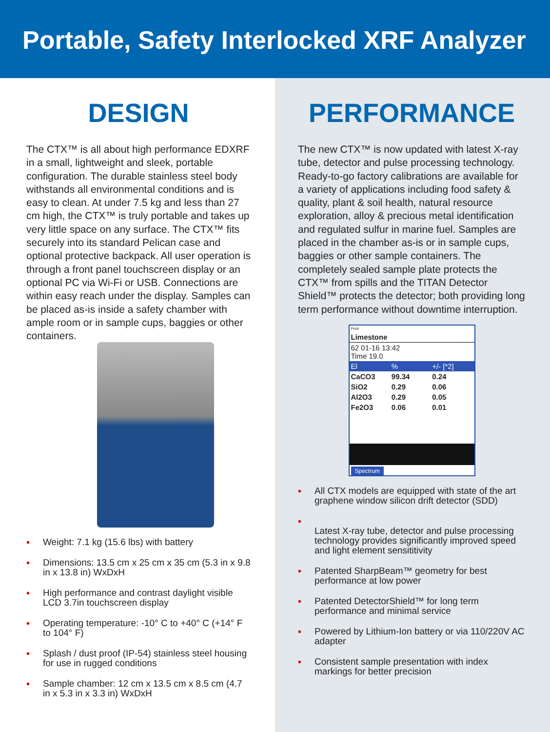Portable, Safety Interlocked XRF Analyzer
DESIGN
The CTX™ is all about high performance EDXRF in a small, lightweight and sleek, portable configuration. The durable stainless steel body withstands all environmental conditions and is easy to clean. At under 7.5 kg and less than 27 cm high, the CTX™ is truly portable and takes up very little space on any surface. The CTX™ fits securely into its standard Pelican case and optional protective backpack. All user operation is through a front panel touchscreen display or an optional PC via Wi-Fi or USB. Connections are within easy reach under the display. Samples can be placed as-is inside a safety chamber with ample room or in sample cups, baggies or other containers.
• Weight: 7.1 kg (15.6 lbs) with battery
• Dimensions: 13.5 cm x 25 cm x 35 cm (5.3 in x 9.8 in x 13.8 in) WxDxH
• High performance and contrast daylight visible LCD 3.7in touchscreen display
• Operating temperature: -10° C to +40° C (+14° F to 104° F)
• Splash / dust proof (IP-54) stainless steel housing for use in rugged conditions
• Sample chamber: 12 cm x 13.5 cm x 8.5 cm (4.7 in x 5.3 in x 3.3 in) WxDxH
PERFORMANCE
The new CTX™ is now updated with latest X-ray tube, detector and pulse processing technology. Ready-to-go factory calibrations are available for a variety of applications including food safety & quality, plant & soil health, natural resource exploration, alloy & precious metal identification and regulated sulfur in marine fuel. Samples are placed in the chamber as-is or in sample cups, baggies or other sample containers. The completely sealed sample plate protects the CTX™ from spills and the TITAN Detector Shield™ protects the detector; both providing long term performance without downtime interruption.
Print
Limestone
62 01-16 13:42
Time 19.0
El% +/- [*2]
CaCO3 99.34 0.24
SiO2 0.29 0.06
Al2O3 0.29 0.05
Fe2O3 0.06 0.01
Spectrum
• All CTX models are equipped with state of the art graphene window silicon drift detector (SDD)
•
Latest X-ray tube, detector and pulse processing technology provides significantly improved speed and light element sensititivity
• Patented SharpBeam™ geometry for best performance at low power
• Patented DetectorShield™ for long term performance and minimal service
• Powered by Lithium-Ion battery or via 110/220V AC adapter
• Consistent sample presentation with index markings for better precision